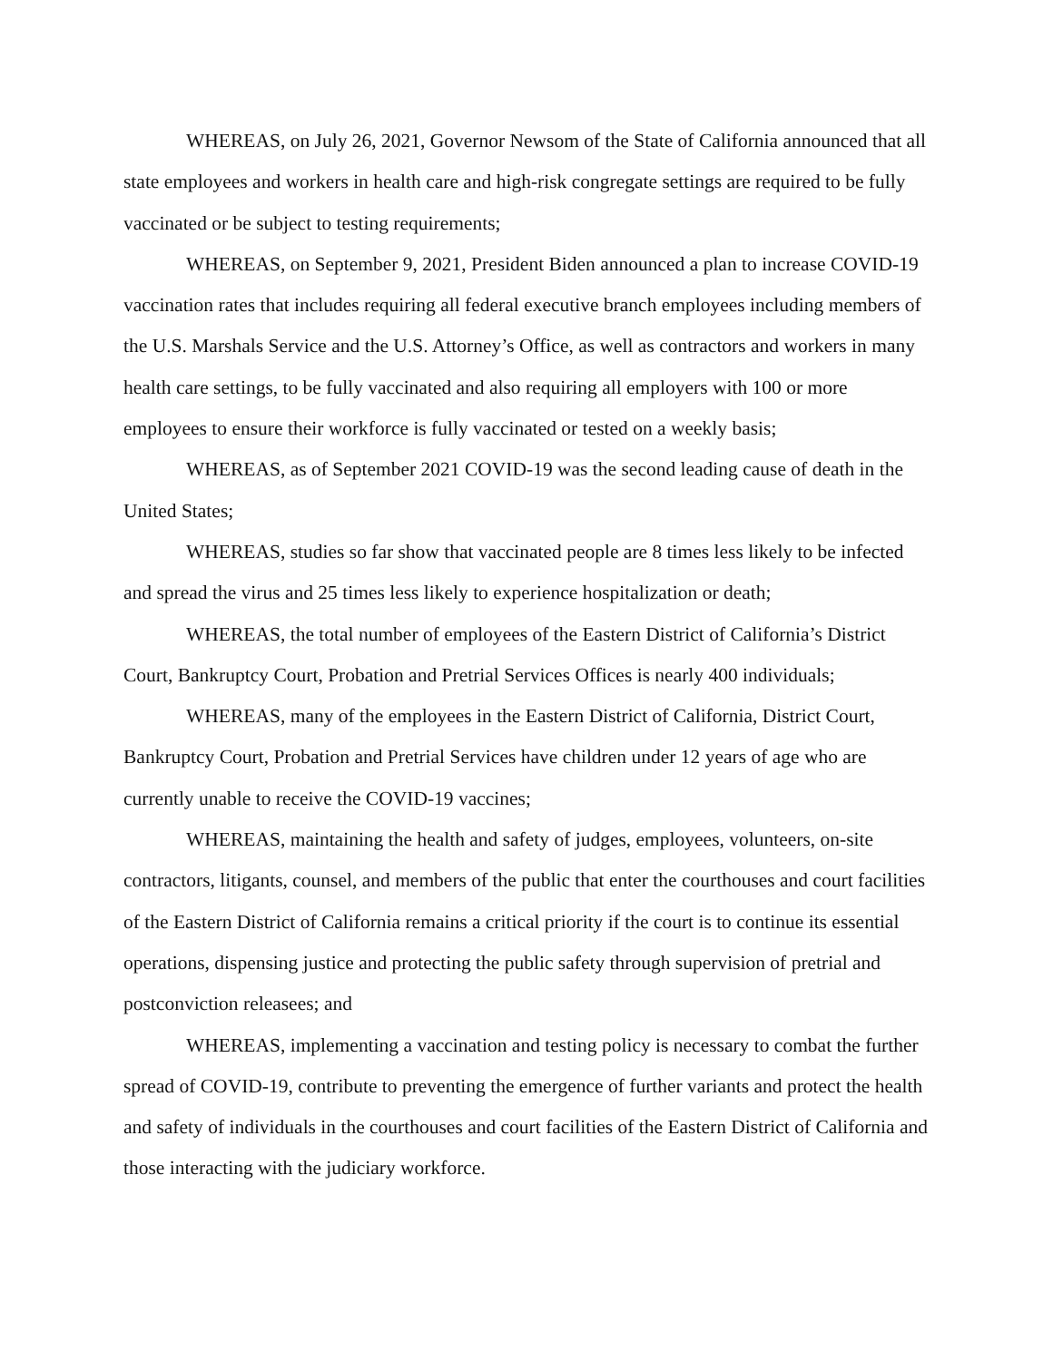WHEREAS, on July 26, 2021, Governor Newsom of the State of California announced that all state employees and workers in health care and high-risk congregate settings are required to be fully vaccinated or be subject to testing requirements;
WHEREAS, on September 9, 2021, President Biden announced a plan to increase COVID-19 vaccination rates that includes requiring all federal executive branch employees including members of the U.S. Marshals Service and the U.S. Attorney’s Office, as well as contractors and workers in many health care settings, to be fully vaccinated and also requiring all employers with 100 or more employees to ensure their workforce is fully vaccinated or tested on a weekly basis;
WHEREAS, as of September 2021 COVID-19 was the second leading cause of death in the United States;
WHEREAS, studies so far show that vaccinated people are 8 times less likely to be infected and spread the virus and 25 times less likely to experience hospitalization or death;
WHEREAS, the total number of employees of the Eastern District of California’s District Court, Bankruptcy Court, Probation and Pretrial Services Offices is nearly 400 individuals;
WHEREAS, many of the employees in the Eastern District of California, District Court, Bankruptcy Court, Probation and Pretrial Services have children under 12 years of age who are currently unable to receive the COVID-19 vaccines;
WHEREAS, maintaining the health and safety of judges, employees, volunteers, on-site contractors, litigants, counsel, and members of the public that enter the courthouses and court facilities of the Eastern District of California remains a critical priority if the court is to continue its essential operations, dispensing justice and protecting the public safety through supervision of pretrial and postconviction releasees; and
WHEREAS, implementing a vaccination and testing policy is necessary to combat the further spread of COVID-19, contribute to preventing the emergence of further variants and protect the health and safety of individuals in the courthouses and court facilities of the Eastern District of California and those interacting with the judiciary workforce.